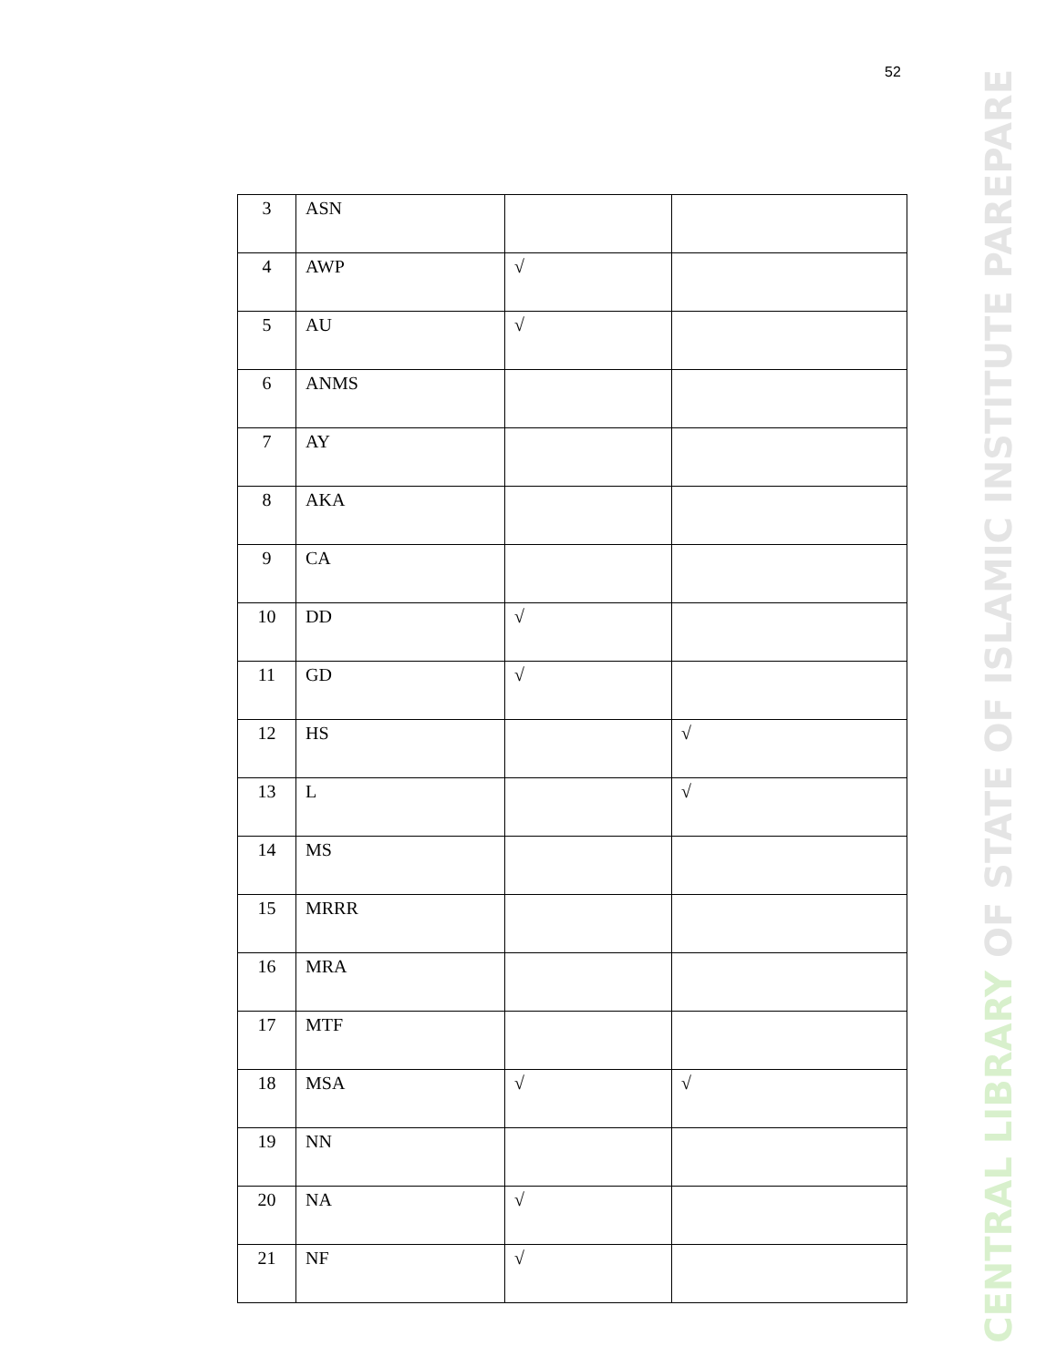52
CENTRAL LIBRARY OF STATE OF ISLAMIC INSTITUTE PAREPARE
| 3 | ASN | | |
| 4 | AWP | √ | |
| 5 | AU | √ | |
| 6 | ANMS | | |
| 7 | AY | | |
| 8 | AKA | | |
| 9 | CA | | |
| 10 | DD | √ | |
| 11 | GD | √ | |
| 12 | HS | | √ |
| 13 | L | | √ |
| 14 | MS | | |
| 15 | MRRR | | |
| 16 | MRA | | |
| 17 | MTF | | |
| 18 | MSA | √ | √ |
| 19 | NN | | |
| 20 | NA | √ | |
| 21 | NF | √ | |